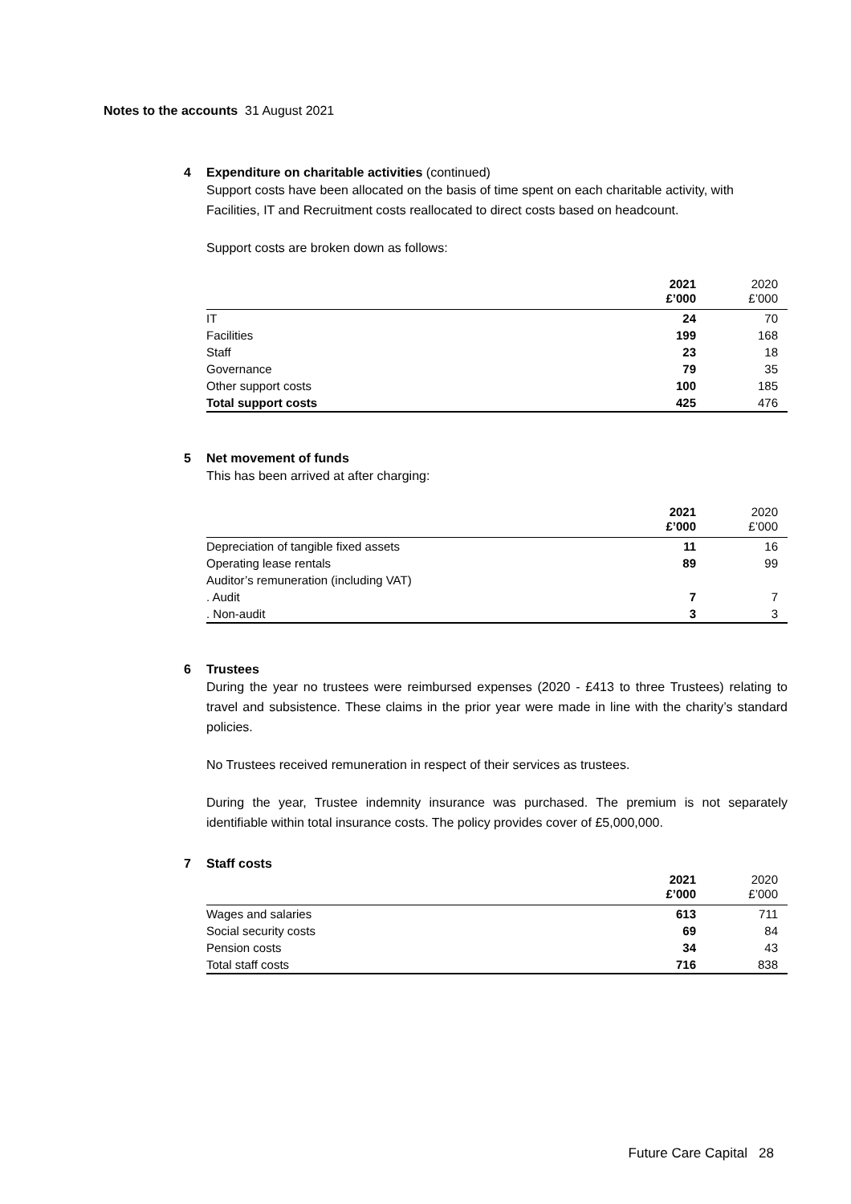Notes to the accounts 31 August 2021
4 Expenditure on charitable activities (continued)
Support costs have been allocated on the basis of time spent on each charitable activity, with Facilities, IT and Recruitment costs reallocated to direct costs based on headcount.
Support costs are broken down as follows:
| | 2021 £’000 | 2020 £’000 |
| --- | --- | --- |
| IT | 24 | 70 |
| Facilities | 199 | 168 |
| Staff | 23 | 18 |
| Governance | 79 | 35 |
| Other support costs | 100 | 185 |
| Total support costs | 425 | 476 |
5 Net movement of funds
This has been arrived at after charging:
| | 2021 £’000 | 2020 £’000 |
| --- | --- | --- |
| Depreciation of tangible fixed assets | 11 | 16 |
| Operating lease rentals | 89 | 99 |
| Auditor’s remuneration (including VAT) | | |
| . Audit | 7 | 7 |
| . Non-audit | 3 | 3 |
6 Trustees
During the year no trustees were reimbursed expenses (2020 - £413 to three Trustees) relating to travel and subsistence. These claims in the prior year were made in line with the charity’s standard policies.
No Trustees received remuneration in respect of their services as trustees.
During the year, Trustee indemnity insurance was purchased. The premium is not separately identifiable within total insurance costs. The policy provides cover of £5,000,000.
7 Staff costs
| | 2021 £’000 | 2020 £’000 |
| --- | --- | --- |
| Wages and salaries | 613 | 711 |
| Social security costs | 69 | 84 |
| Pension costs | 34 | 43 |
| Total staff costs | 716 | 838 |
Future Care Capital 28